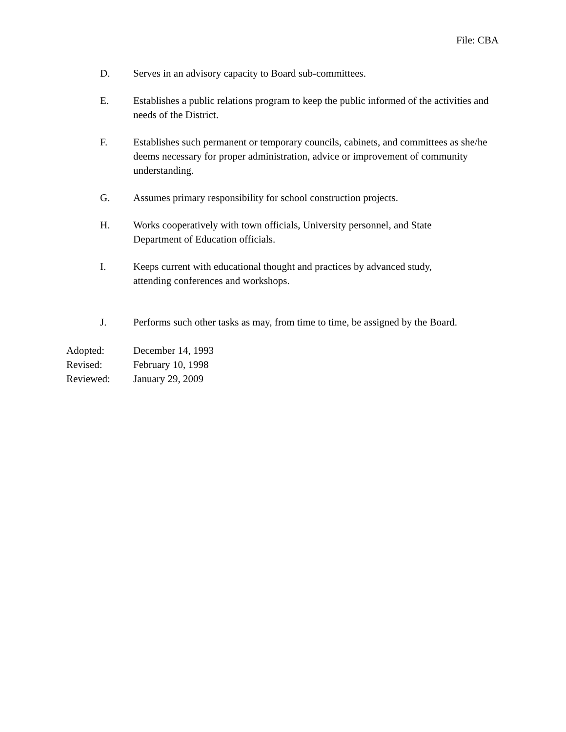File: CBA
D. Serves in an advisory capacity to Board sub-committees.
E. Establishes a public relations program to keep the public informed of the activities and needs of the District.
F. Establishes such permanent or temporary councils, cabinets, and committees as she/he deems necessary for proper administration, advice or improvement of community understanding.
G. Assumes primary responsibility for school construction projects.
H. Works cooperatively with town officials, University personnel, and State
Department of Education officials.
I. Keeps current with educational thought and practices by advanced study,
attending conferences and workshops.
J. Performs such other tasks as may, from time to time, be assigned by the Board.
Adopted: December 14, 1993
Revised: February 10, 1998
Reviewed: January 29, 2009